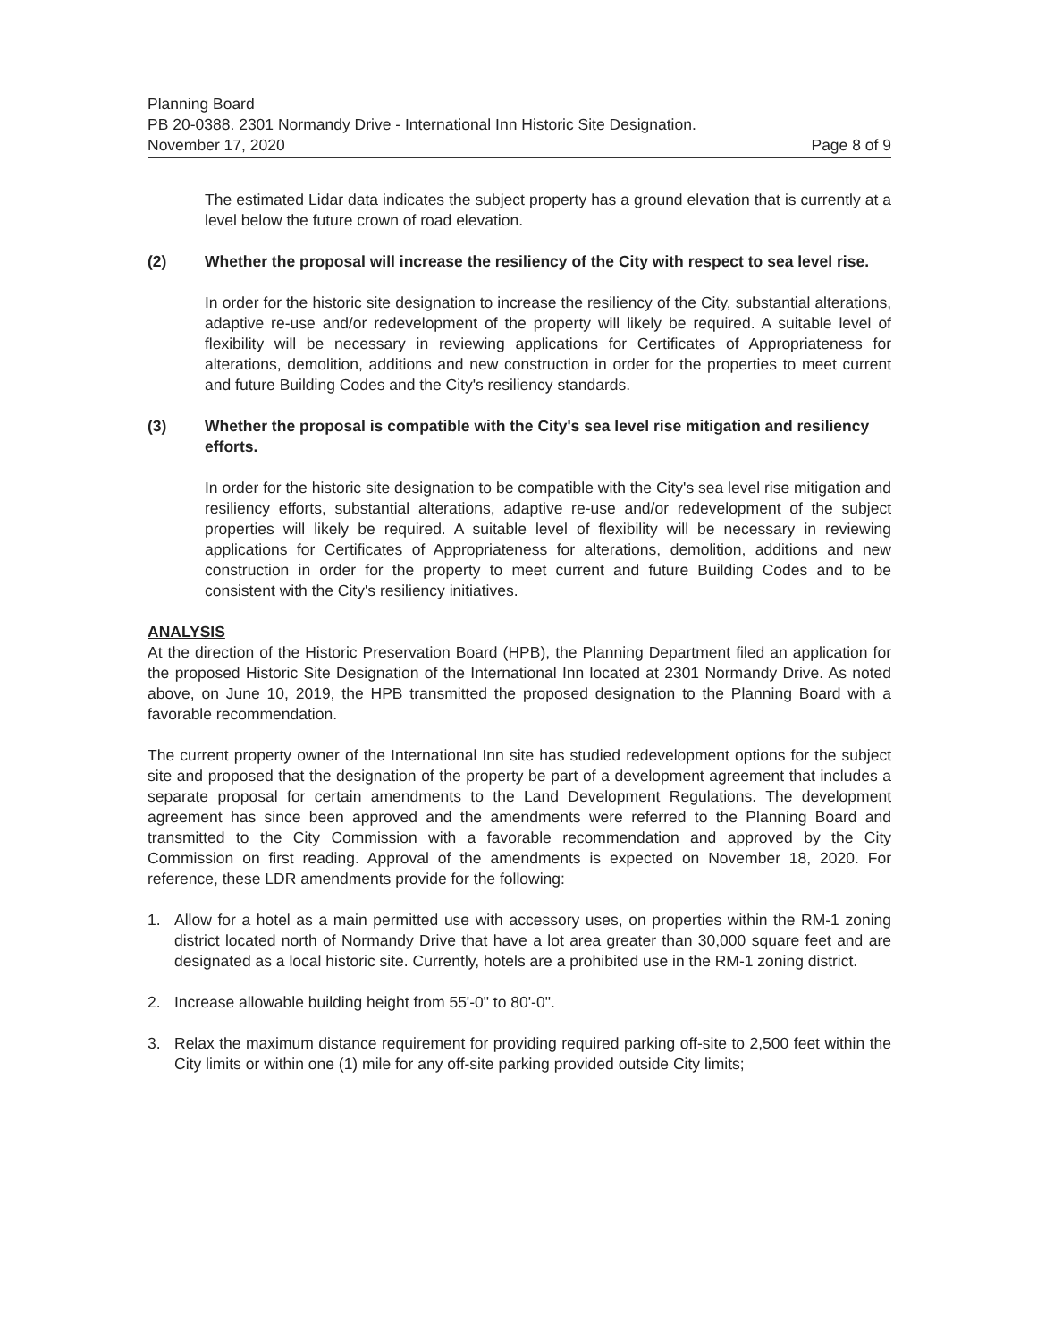Planning Board
PB 20-0388. 2301 Normandy Drive - International Inn Historic Site Designation.
November 17, 2020 Page 8 of 9
The estimated Lidar data indicates the subject property has a ground elevation that is currently at a level below the future crown of road elevation.
(2) Whether the proposal will increase the resiliency of the City with respect to sea level rise.
In order for the historic site designation to increase the resiliency of the City, substantial alterations, adaptive re-use and/or redevelopment of the property will likely be required. A suitable level of flexibility will be necessary in reviewing applications for Certificates of Appropriateness for alterations, demolition, additions and new construction in order for the properties to meet current and future Building Codes and the City's resiliency standards.
(3) Whether the proposal is compatible with the City's sea level rise mitigation and resiliency efforts.
In order for the historic site designation to be compatible with the City's sea level rise mitigation and resiliency efforts, substantial alterations, adaptive re-use and/or redevelopment of the subject properties will likely be required. A suitable level of flexibility will be necessary in reviewing applications for Certificates of Appropriateness for alterations, demolition, additions and new construction in order for the property to meet current and future Building Codes and to be consistent with the City's resiliency initiatives.
ANALYSIS
At the direction of the Historic Preservation Board (HPB), the Planning Department filed an application for the proposed Historic Site Designation of the International Inn located at 2301 Normandy Drive. As noted above, on June 10, 2019, the HPB transmitted the proposed designation to the Planning Board with a favorable recommendation.
The current property owner of the International Inn site has studied redevelopment options for the subject site and proposed that the designation of the property be part of a development agreement that includes a separate proposal for certain amendments to the Land Development Regulations. The development agreement has since been approved and the amendments were referred to the Planning Board and transmitted to the City Commission with a favorable recommendation and approved by the City Commission on first reading. Approval of the amendments is expected on November 18, 2020. For reference, these LDR amendments provide for the following:
1. Allow for a hotel as a main permitted use with accessory uses, on properties within the RM-1 zoning district located north of Normandy Drive that have a lot area greater than 30,000 square feet and are designated as a local historic site. Currently, hotels are a prohibited use in the RM-1 zoning district.
2. Increase allowable building height from 55'-0" to 80'-0".
3. Relax the maximum distance requirement for providing required parking off-site to 2,500 feet within the City limits or within one (1) mile for any off-site parking provided outside City limits;